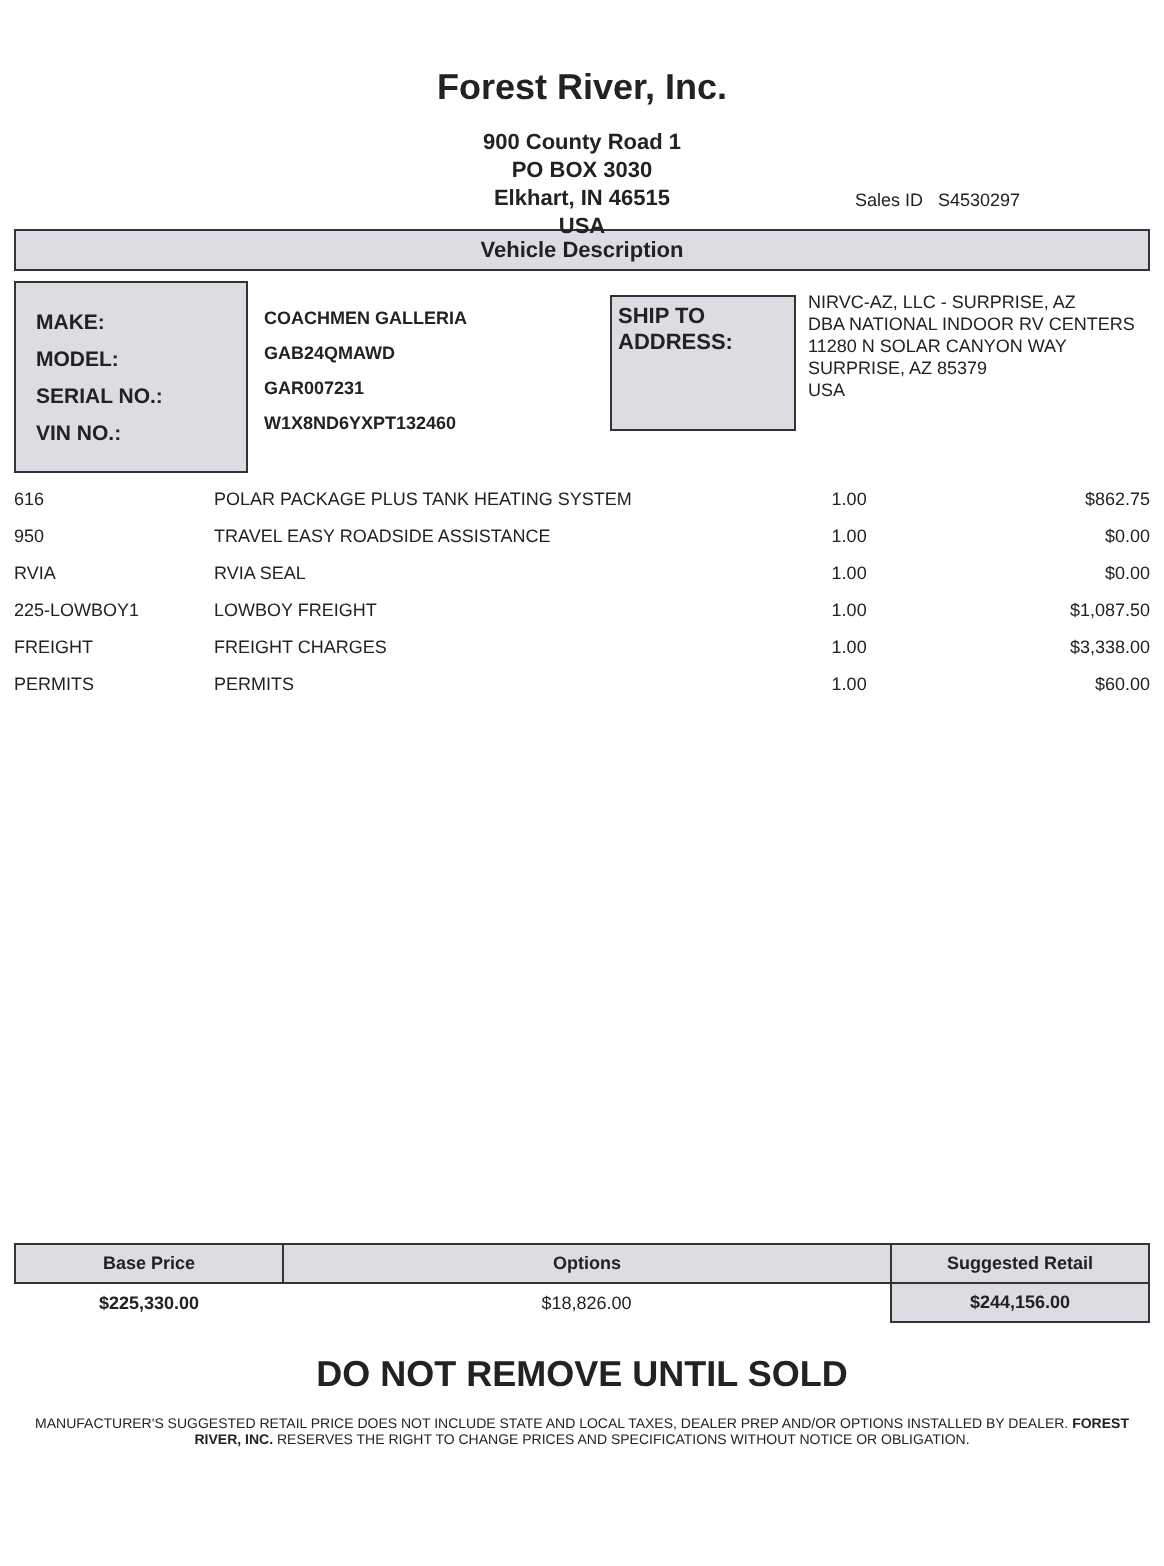Forest River, Inc.
900 County Road 1
PO BOX 3030
Elkhart, IN 46515
USA
Sales ID S4530297
Vehicle Description
MAKE:
MODEL:
SERIAL NO.:
VIN NO.:
COACHMEN GALLERIA
GAB24QMAWD
GAR007231
W1X8ND6YXPT132460
SHIP TO
ADDRESS:
NIRVC-AZ, LLC - SURPRISE, AZ
DBA NATIONAL INDOOR RV CENTERS
11280 N SOLAR CANYON WAY
SURPRISE, AZ 85379
USA
| 616 | POLAR PACKAGE PLUS TANK HEATING SYSTEM | 1.00 | $862.75 |
| 950 | TRAVEL EASY ROADSIDE ASSISTANCE | 1.00 | $0.00 |
| RVIA | RVIA SEAL | 1.00 | $0.00 |
| 225-LOWBOY1 | LOWBOY FREIGHT | 1.00 | $1,087.50 |
| FREIGHT | FREIGHT CHARGES | 1.00 | $3,338.00 |
| PERMITS | PERMITS | 1.00 | $60.00 |
| Base Price | Options | Suggested Retail |
| --- | --- | --- |
| $225,330.00 | $18,826.00 | $244,156.00 |
DO NOT REMOVE UNTIL SOLD
MANUFACTURER'S SUGGESTED RETAIL PRICE DOES NOT INCLUDE STATE AND LOCAL TAXES, DEALER PREP AND/OR OPTIONS INSTALLED BY DEALER. FOREST RIVER, INC. RESERVES THE RIGHT TO CHANGE PRICES AND SPECIFICATIONS WITHOUT NOTICE OR OBLIGATION.